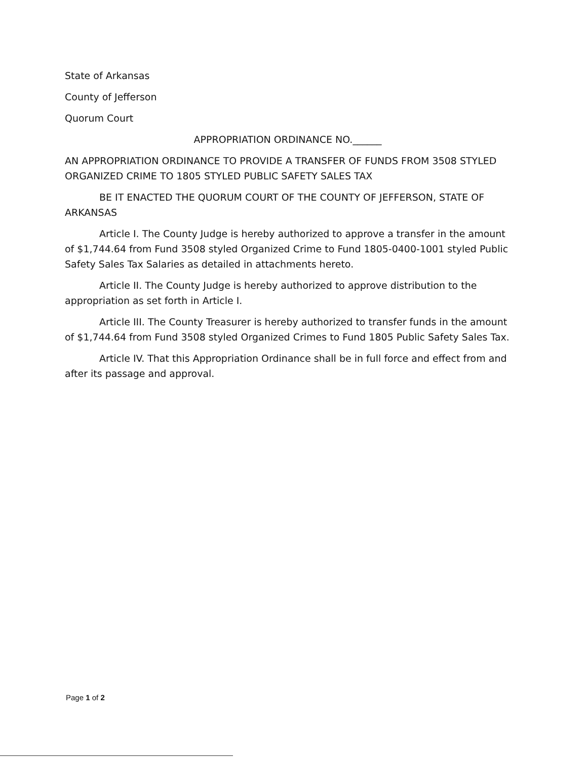State of Arkansas
County of Jefferson
Quorum Court
APPROPRIATION ORDINANCE NO.______
AN APPROPRIATION ORDINANCE TO PROVIDE A TRANSFER OF FUNDS FROM 3508 STYLED ORGANIZED CRIME TO 1805 STYLED PUBLIC SAFETY SALES TAX
BE IT ENACTED THE QUORUM COURT OF THE COUNTY OF JEFFERSON, STATE OF ARKANSAS
Article I. The County Judge is hereby authorized to approve a transfer in the amount of $1,744.64 from Fund 3508 styled Organized Crime to Fund 1805-0400-1001 styled Public Safety Sales Tax Salaries as detailed in attachments hereto.
Article II. The County Judge is hereby authorized to approve distribution to the appropriation as set forth in Article I.
Article III. The County Treasurer is hereby authorized to transfer funds in the amount of $1,744.64 from Fund 3508 styled Organized Crimes to Fund 1805 Public Safety Sales Tax.
Article IV. That this Appropriation Ordinance shall be in full force and effect from and after its passage and approval.
Page 1 of 2